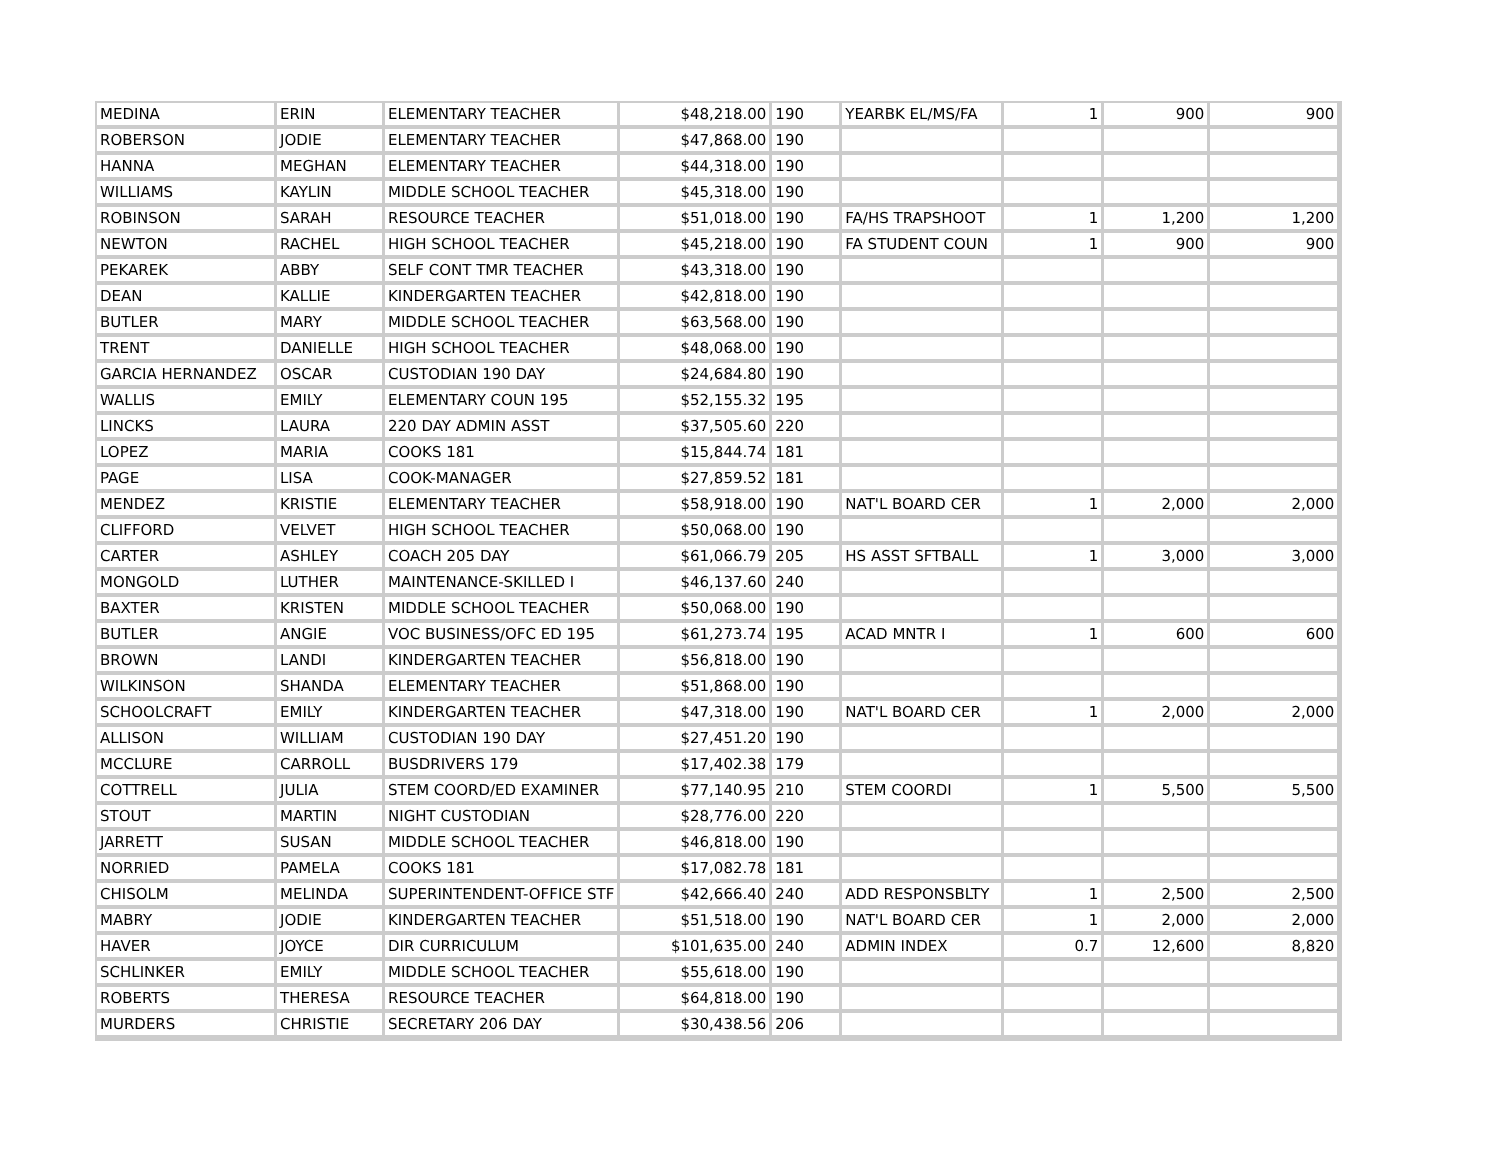| MEDINA | ERIN | ELEMENTARY TEACHER | $48,218.00 | 190 | YEARBK EL/MS/FA | 1 | 900 | 900 |
| ROBERSON | JODIE | ELEMENTARY TEACHER | $47,868.00 | 190 | | | | |
| HANNA | MEGHAN | ELEMENTARY TEACHER | $44,318.00 | 190 | | | | |
| WILLIAMS | KAYLIN | MIDDLE SCHOOL TEACHER | $45,318.00 | 190 | | | | |
| ROBINSON | SARAH | RESOURCE TEACHER | $51,018.00 | 190 | FA/HS TRAPSHOOT | 1 | 1,200 | 1,200 |
| NEWTON | RACHEL | HIGH SCHOOL TEACHER | $45,218.00 | 190 | FA STUDENT COUN | 1 | 900 | 900 |
| PEKAREK | ABBY | SELF CONT TMR TEACHER | $43,318.00 | 190 | | | | |
| DEAN | KALLIE | KINDERGARTEN TEACHER | $42,818.00 | 190 | | | | |
| BUTLER | MARY | MIDDLE SCHOOL TEACHER | $63,568.00 | 190 | | | | |
| TRENT | DANIELLE | HIGH SCHOOL TEACHER | $48,068.00 | 190 | | | | |
| GARCIA HERNANDEZ | OSCAR | CUSTODIAN 190 DAY | $24,684.80 | 190 | | | | |
| WALLIS | EMILY | ELEMENTARY COUN 195 | $52,155.32 | 195 | | | | |
| LINCKS | LAURA | 220 DAY ADMIN ASST | $37,505.60 | 220 | | | | |
| LOPEZ | MARIA | COOKS 181 | $15,844.74 | 181 | | | | |
| PAGE | LISA | COOK-MANAGER | $27,859.52 | 181 | | | | |
| MENDEZ | KRISTIE | ELEMENTARY TEACHER | $58,918.00 | 190 | NAT'L BOARD CER | 1 | 2,000 | 2,000 |
| CLIFFORD | VELVET | HIGH SCHOOL TEACHER | $50,068.00 | 190 | | | | |
| CARTER | ASHLEY | COACH 205 DAY | $61,066.79 | 205 | HS ASST SFTBALL | 1 | 3,000 | 3,000 |
| MONGOLD | LUTHER | MAINTENANCE-SKILLED I | $46,137.60 | 240 | | | | |
| BAXTER | KRISTEN | MIDDLE SCHOOL TEACHER | $50,068.00 | 190 | | | | |
| BUTLER | ANGIE | VOC BUSINESS/OFC ED 195 | $61,273.74 | 195 | ACAD MNTR I | 1 | 600 | 600 |
| BROWN | LANDI | KINDERGARTEN TEACHER | $56,818.00 | 190 | | | | |
| WILKINSON | SHANDA | ELEMENTARY TEACHER | $51,868.00 | 190 | | | | |
| SCHOOLCRAFT | EMILY | KINDERGARTEN TEACHER | $47,318.00 | 190 | NAT'L BOARD CER | 1 | 2,000 | 2,000 |
| ALLISON | WILLIAM | CUSTODIAN 190 DAY | $27,451.20 | 190 | | | | |
| MCCLURE | CARROLL | BUSDRIVERS 179 | $17,402.38 | 179 | | | | |
| COTTRELL | JULIA | STEM COORD/ED EXAMINER | $77,140.95 | 210 | STEM COORDI | 1 | 5,500 | 5,500 |
| STOUT | MARTIN | NIGHT CUSTODIAN | $28,776.00 | 220 | | | | |
| JARRETT | SUSAN | MIDDLE SCHOOL TEACHER | $46,818.00 | 190 | | | | |
| NORRIED | PAMELA | COOKS 181 | $17,082.78 | 181 | | | | |
| CHISOLM | MELINDA | SUPERINTENDENT-OFFICE STF | $42,666.40 | 240 | ADD RESPONSBLTY | 1 | 2,500 | 2,500 |
| MABRY | JODIE | KINDERGARTEN TEACHER | $51,518.00 | 190 | NAT'L BOARD CER | 1 | 2,000 | 2,000 |
| HAVER | JOYCE | DIR CURRICULUM | $101,635.00 | 240 | ADMIN INDEX | 0.7 | 12,600 | 8,820 |
| SCHLINKER | EMILY | MIDDLE SCHOOL TEACHER | $55,618.00 | 190 | | | | |
| ROBERTS | THERESA | RESOURCE TEACHER | $64,818.00 | 190 | | | | |
| MURDERS | CHRISTIE | SECRETARY 206 DAY | $30,438.56 | 206 | | | | |